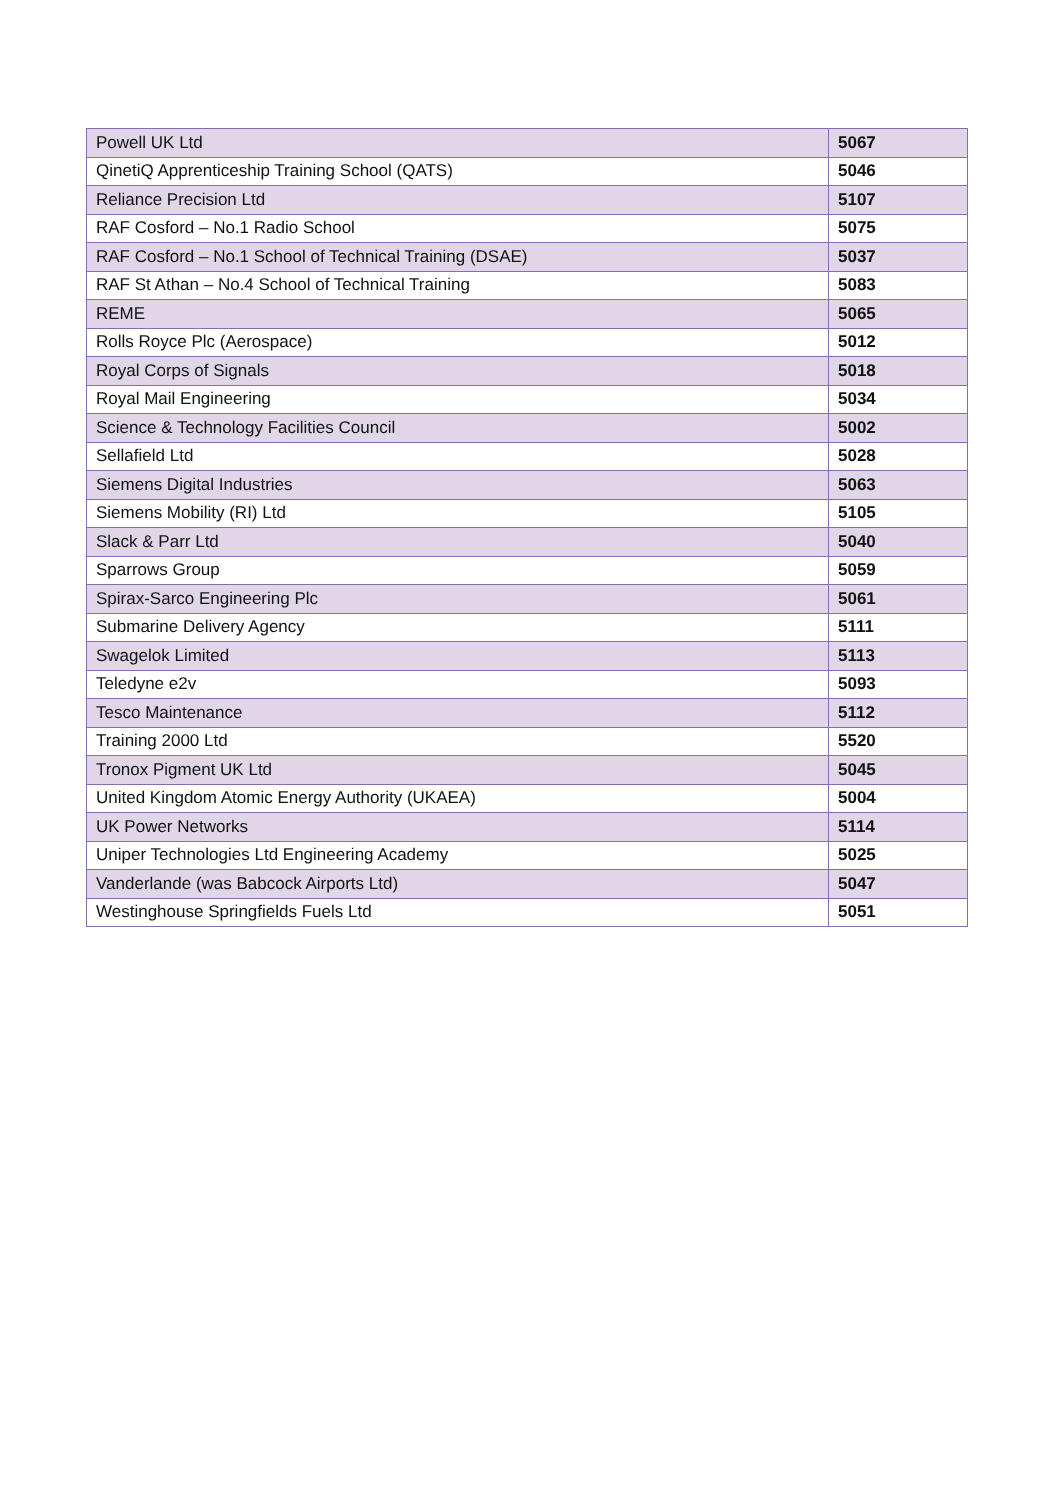| Powell UK Ltd | 5067 |
| QinetiQ Apprenticeship Training School (QATS) | 5046 |
| Reliance Precision Ltd | 5107 |
| RAF Cosford – No.1 Radio School | 5075 |
| RAF Cosford – No.1 School of Technical Training (DSAE) | 5037 |
| RAF St Athan – No.4 School of Technical Training | 5083 |
| REME | 5065 |
| Rolls Royce Plc (Aerospace) | 5012 |
| Royal Corps of Signals | 5018 |
| Royal Mail Engineering | 5034 |
| Science & Technology Facilities Council | 5002 |
| Sellafield Ltd | 5028 |
| Siemens Digital Industries | 5063 |
| Siemens Mobility (RI) Ltd | 5105 |
| Slack & Parr Ltd | 5040 |
| Sparrows Group | 5059 |
| Spirax-Sarco Engineering Plc | 5061 |
| Submarine Delivery Agency | 5111 |
| Swagelok Limited | 5113 |
| Teledyne e2v | 5093 |
| Tesco Maintenance | 5112 |
| Training 2000 Ltd | 5520 |
| Tronox Pigment UK Ltd | 5045 |
| United Kingdom Atomic Energy Authority (UKAEA) | 5004 |
| UK Power Networks | 5114 |
| Uniper Technologies Ltd Engineering Academy | 5025 |
| Vanderlande (was Babcock Airports Ltd) | 5047 |
| Westinghouse Springfields Fuels Ltd | 5051 |